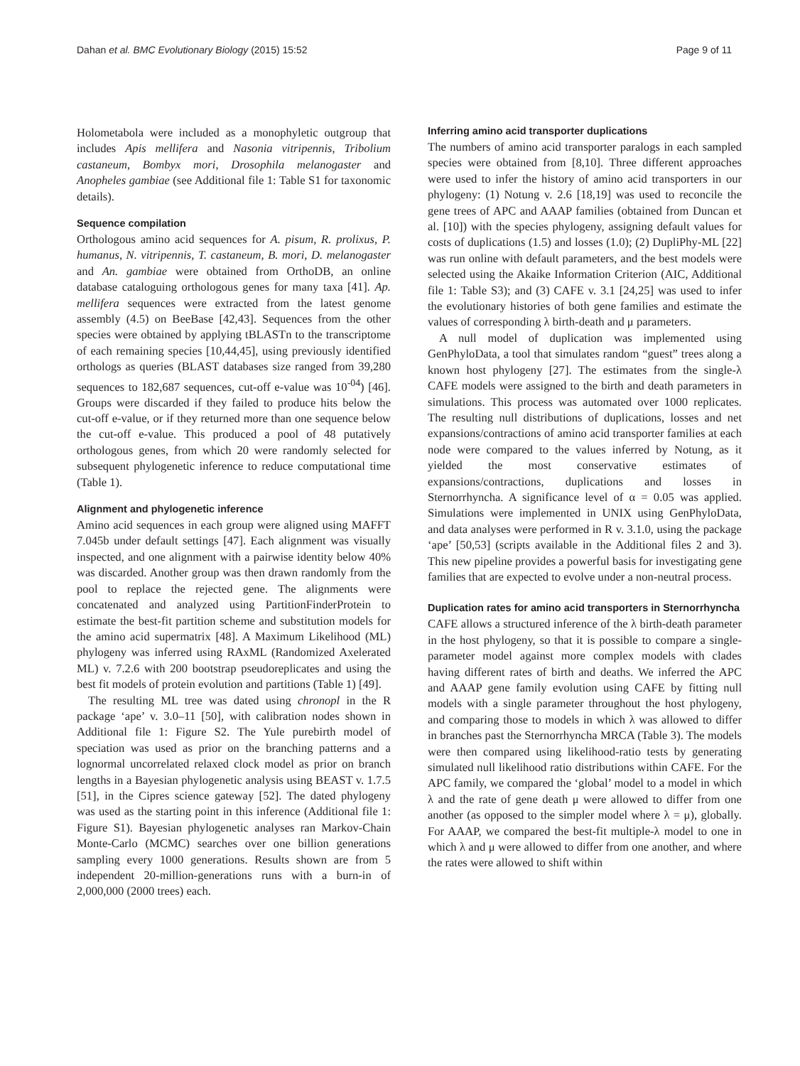Dahan et al. BMC Evolutionary Biology (2015) 15:52 Page 9 of 11
Holometabola were included as a monophyletic outgroup that includes Apis mellifera and Nasonia vitripennis, Tribolium castaneum, Bombyx mori, Drosophila melanogaster and Anopheles gambiae (see Additional file 1: Table S1 for taxonomic details).
Sequence compilation
Orthologous amino acid sequences for A. pisum, R. prolixus, P. humanus, N. vitripennis, T. castaneum, B. mori, D. melanogaster and An. gambiae were obtained from OrthoDB, an online database cataloguing orthologous genes for many taxa [41]. Ap. mellifera sequences were extracted from the latest genome assembly (4.5) on BeeBase [42,43]. Sequences from the other species were obtained by applying tBLASTn to the transcriptome of each remaining species [10,44,45], using previously identified orthologs as queries (BLAST databases size ranged from 39,280 sequences to 182,687 sequences, cut-off e-value was 10<sup>-04</sup>) [46]. Groups were discarded if they failed to produce hits below the cut-off e-value, or if they returned more than one sequence below the cut-off e-value. This produced a pool of 48 putatively orthologous genes, from which 20 were randomly selected for subsequent phylogenetic inference to reduce computational time (Table 1).
Alignment and phylogenetic inference
Amino acid sequences in each group were aligned using MAFFT 7.045b under default settings [47]. Each alignment was visually inspected, and one alignment with a pairwise identity below 40% was discarded. Another group was then drawn randomly from the pool to replace the rejected gene. The alignments were concatenated and analyzed using PartitionFinderProtein to estimate the best-fit partition scheme and substitution models for the amino acid supermatrix [48]. A Maximum Likelihood (ML) phylogeny was inferred using RAxML (Randomized Axelerated ML) v. 7.2.6 with 200 bootstrap pseudoreplicates and using the best fit models of protein evolution and partitions (Table 1) [49].
The resulting ML tree was dated using chronopl in the R package ‘ape’ v. 3.0–11 [50], with calibration nodes shown in Additional file 1: Figure S2. The Yule purebirth model of speciation was used as prior on the branching patterns and a lognormal uncorrelated relaxed clock model as prior on branch lengths in a Bayesian phylogenetic analysis using BEAST v. 1.7.5 [51], in the Cipres science gateway [52]. The dated phylogeny was used as the starting point in this inference (Additional file 1: Figure S1). Bayesian phylogenetic analyses ran Markov-Chain Monte-Carlo (MCMC) searches over one billion generations sampling every 1000 generations. Results shown are from 5 independent 20-million-generations runs with a burn-in of 2,000,000 (2000 trees) each.
Inferring amino acid transporter duplications
The numbers of amino acid transporter paralogs in each sampled species were obtained from [8,10]. Three different approaches were used to infer the history of amino acid transporters in our phylogeny: (1) Notung v. 2.6 [18,19] was used to reconcile the gene trees of APC and AAAP families (obtained from Duncan et al. [10]) with the species phylogeny, assigning default values for costs of duplications (1.5) and losses (1.0); (2) DupliPhy-ML [22] was run online with default parameters, and the best models were selected using the Akaike Information Criterion (AIC, Additional file 1: Table S3); and (3) CAFE v. 3.1 [24,25] was used to infer the evolutionary histories of both gene families and estimate the values of corresponding λ birth-death and μ parameters.
A null model of duplication was implemented using GenPhyloData, a tool that simulates random “guest” trees along a known host phylogeny [27]. The estimates from the single-λ CAFE models were assigned to the birth and death parameters in simulations. This process was automated over 1000 replicates. The resulting null distributions of duplications, losses and net expansions/contractions of amino acid transporter families at each node were compared to the values inferred by Notung, as it yielded the most conservative estimates of expansions/contractions, duplications and losses in Sternorrhyncha. A significance level of α = 0.05 was applied. Simulations were implemented in UNIX using GenPhyloData, and data analyses were performed in R v. 3.1.0, using the package ‘ape’ [50,53] (scripts available in the Additional files 2 and 3). This new pipeline provides a powerful basis for investigating gene families that are expected to evolve under a non-neutral process.
Duplication rates for amino acid transporters in Sternorrhyncha
CAFE allows a structured inference of the λ birth-death parameter in the host phylogeny, so that it is possible to compare a single-parameter model against more complex models with clades having different rates of birth and deaths. We inferred the APC and AAAP gene family evolution using CAFE by fitting null models with a single parameter throughout the host phylogeny, and comparing those to models in which λ was allowed to differ in branches past the Sternorrhyncha MRCA (Table 3). The models were then compared using likelihood-ratio tests by generating simulated null likelihood ratio distributions within CAFE. For the APC family, we compared the ‘global’ model to a model in which λ and the rate of gene death μ were allowed to differ from one another (as opposed to the simpler model where λ = μ), globally. For AAAP, we compared the best-fit multiple-λ model to one in which λ and μ were allowed to differ from one another, and where the rates were allowed to shift within